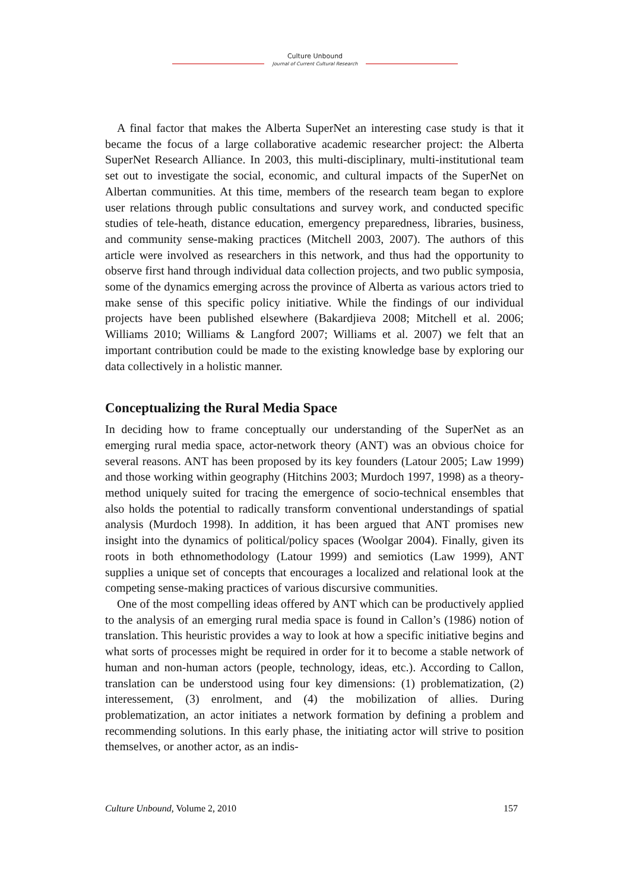Culture Unbound
Journal of Current Cultural Research
A final factor that makes the Alberta SuperNet an interesting case study is that it became the focus of a large collaborative academic researcher project: the Alberta SuperNet Research Alliance. In 2003, this multi-disciplinary, multi-institutional team set out to investigate the social, economic, and cultural impacts of the SuperNet on Albertan communities. At this time, members of the research team began to explore user relations through public consultations and survey work, and conducted specific studies of tele-heath, distance education, emergency preparedness, libraries, business, and community sense-making practices (Mitchell 2003, 2007). The authors of this article were involved as researchers in this network, and thus had the opportunity to observe first hand through individual data collection projects, and two public symposia, some of the dynamics emerging across the province of Alberta as various actors tried to make sense of this specific policy initiative. While the findings of our individual projects have been published elsewhere (Bakardjieva 2008; Mitchell et al. 2006; Williams 2010; Williams & Langford 2007; Williams et al. 2007) we felt that an important contribution could be made to the existing knowledge base by exploring our data collectively in a holistic manner.
Conceptualizing the Rural Media Space
In deciding how to frame conceptually our understanding of the SuperNet as an emerging rural media space, actor-network theory (ANT) was an obvious choice for several reasons. ANT has been proposed by its key founders (Latour 2005; Law 1999) and those working within geography (Hitchins 2003; Murdoch 1997, 1998) as a theory-method uniquely suited for tracing the emergence of socio-technical ensembles that also holds the potential to radically transform conventional understandings of spatial analysis (Murdoch 1998). In addition, it has been argued that ANT promises new insight into the dynamics of political/policy spaces (Woolgar 2004). Finally, given its roots in both ethnomethodology (Latour 1999) and semiotics (Law 1999), ANT supplies a unique set of concepts that encourages a localized and relational look at the competing sense-making practices of various discursive communities.
One of the most compelling ideas offered by ANT which can be productively applied to the analysis of an emerging rural media space is found in Callon’s (1986) notion of translation. This heuristic provides a way to look at how a specific initiative begins and what sorts of processes might be required in order for it to become a stable network of human and non-human actors (people, technology, ideas, etc.). According to Callon, translation can be understood using four key dimensions: (1) problematization, (2) interessement, (3) enrolment, and (4) the mobilization of allies. During problematization, an actor initiates a network formation by defining a problem and recommending solutions. In this early phase, the initiating actor will strive to position themselves, or another actor, as an indis-
Culture Unbound, Volume 2, 2010 157